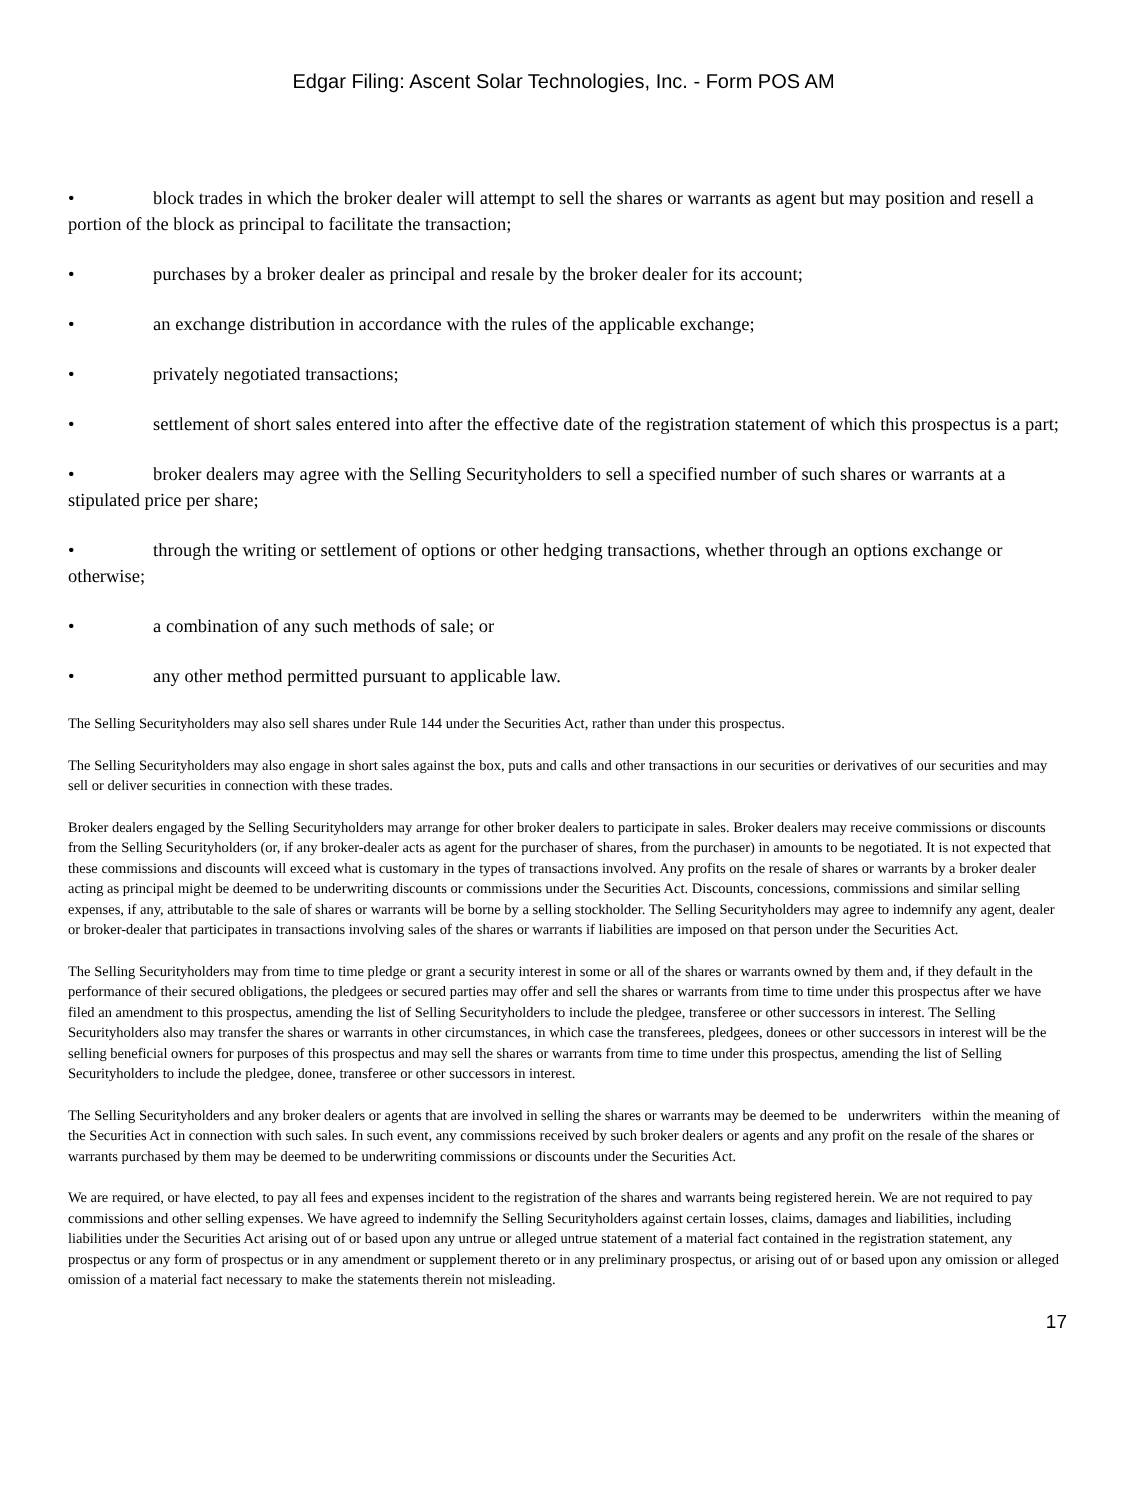Edgar Filing: Ascent Solar Technologies, Inc. - Form POS AM
• block trades in which the broker dealer will attempt to sell the shares or warrants as agent but may position and resell a portion of the block as principal to facilitate the transaction;
• purchases by a broker dealer as principal and resale by the broker dealer for its account;
• an exchange distribution in accordance with the rules of the applicable exchange;
• privately negotiated transactions;
• settlement of short sales entered into after the effective date of the registration statement of which this prospectus is a part;
• broker dealers may agree with the Selling Securityholders to sell a specified number of such shares or warrants at a stipulated price per share;
• through the writing or settlement of options or other hedging transactions, whether through an options exchange or otherwise;
• a combination of any such methods of sale; or
• any other method permitted pursuant to applicable law.
The Selling Securityholders may also sell shares under Rule 144 under the Securities Act, rather than under this prospectus.
The Selling Securityholders may also engage in short sales against the box, puts and calls and other transactions in our securities or derivatives of our securities and may sell or deliver securities in connection with these trades.
Broker dealers engaged by the Selling Securityholders may arrange for other broker dealers to participate in sales. Broker dealers may receive commissions or discounts from the Selling Securityholders (or, if any broker-dealer acts as agent for the purchaser of shares, from the purchaser) in amounts to be negotiated. It is not expected that these commissions and discounts will exceed what is customary in the types of transactions involved. Any profits on the resale of shares or warrants by a broker dealer acting as principal might be deemed to be underwriting discounts or commissions under the Securities Act. Discounts, concessions, commissions and similar selling expenses, if any, attributable to the sale of shares or warrants will be borne by a selling stockholder. The Selling Securityholders may agree to indemnify any agent, dealer or broker-dealer that participates in transactions involving sales of the shares or warrants if liabilities are imposed on that person under the Securities Act.
The Selling Securityholders may from time to time pledge or grant a security interest in some or all of the shares or warrants owned by them and, if they default in the performance of their secured obligations, the pledgees or secured parties may offer and sell the shares or warrants from time to time under this prospectus after we have filed an amendment to this prospectus, amending the list of Selling Securityholders to include the pledgee, transferee or other successors in interest. The Selling Securityholders also may transfer the shares or warrants in other circumstances, in which case the transferees, pledgees, donees or other successors in interest will be the selling beneficial owners for purposes of this prospectus and may sell the shares or warrants from time to time under this prospectus, amending the list of Selling Securityholders to include the pledgee, donee, transferee or other successors in interest.
The Selling Securityholders and any broker dealers or agents that are involved in selling the shares or warrants may be deemed to be underwriters within the meaning of the Securities Act in connection with such sales. In such event, any commissions received by such broker dealers or agents and any profit on the resale of the shares or warrants purchased by them may be deemed to be underwriting commissions or discounts under the Securities Act.
We are required, or have elected, to pay all fees and expenses incident to the registration of the shares and warrants being registered herein. We are not required to pay commissions and other selling expenses. We have agreed to indemnify the Selling Securityholders against certain losses, claims, damages and liabilities, including liabilities under the Securities Act arising out of or based upon any untrue or alleged untrue statement of a material fact contained in the registration statement, any prospectus or any form of prospectus or in any amendment or supplement thereto or in any preliminary prospectus, or arising out of or based upon any omission or alleged omission of a material fact necessary to make the statements therein not misleading.
17